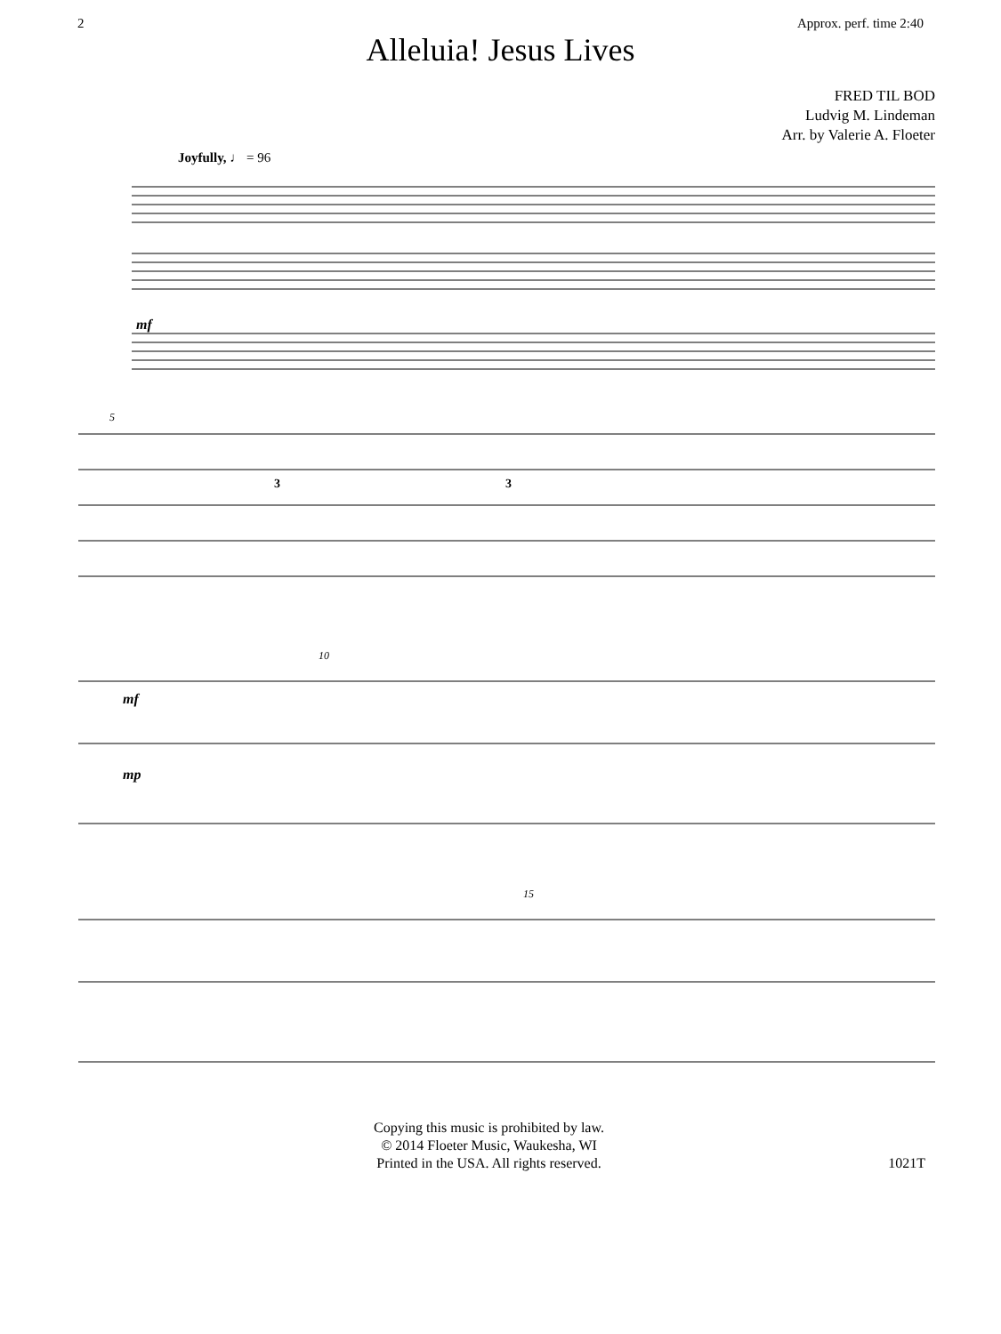2 Approx. perf. time 2:40
Alleluia! Jesus Lives
FRED TIL BOD
Ludvig M. Lindeman
Arr. by Valerie A. Floeter
Joyfully, ♩ = 96
mf
5
3
3
10
mf
mp
15
Copying this music is prohibited by law.
© 2014 Floeter Music, Waukesha, WI
Printed in the USA. All rights reserved.
1021T